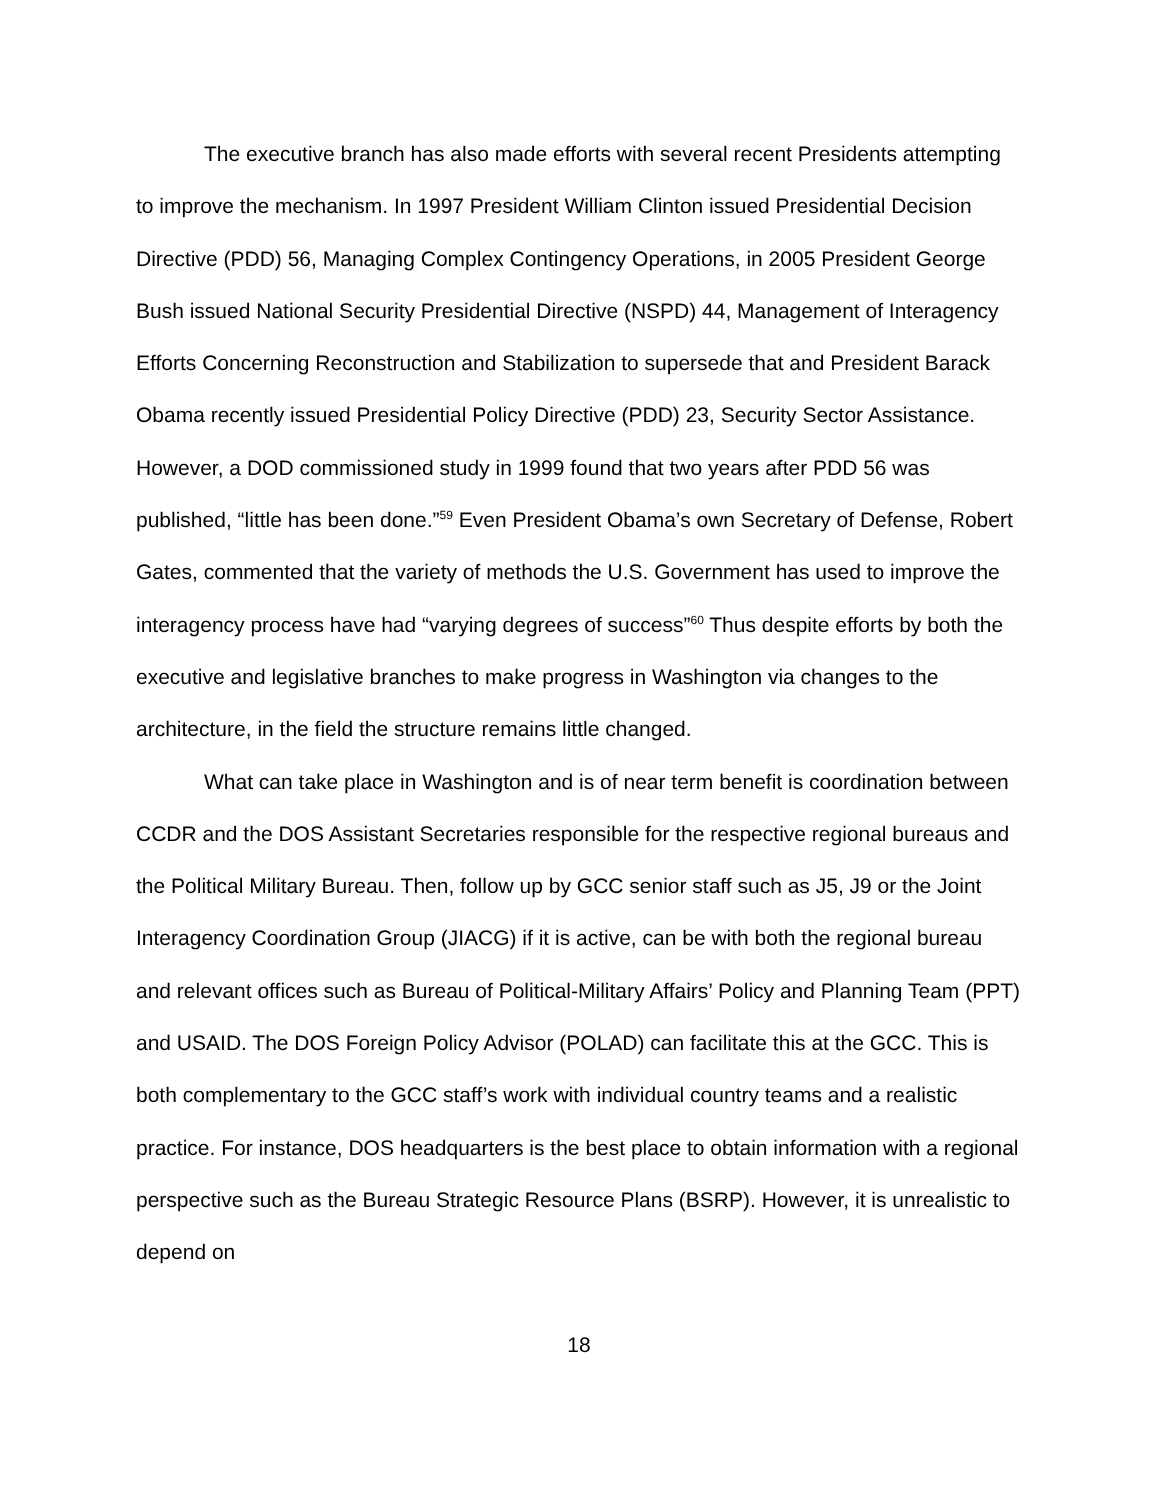The executive branch has also made efforts with several recent Presidents attempting to improve the mechanism. In 1997 President William Clinton issued Presidential Decision Directive (PDD) 56, Managing Complex Contingency Operations, in 2005 President George Bush issued National Security Presidential Directive (NSPD) 44, Management of Interagency Efforts Concerning Reconstruction and Stabilization to supersede that and President Barack Obama recently issued Presidential Policy Directive (PDD) 23, Security Sector Assistance. However, a DOD commissioned study in 1999 found that two years after PDD 56 was published, “little has been done.”<sup>59</sup> Even President Obama’s own Secretary of Defense, Robert Gates, commented that the variety of methods the U.S. Government has used to improve the interagency process have had “varying degrees of success”<sup>60</sup> Thus despite efforts by both the executive and legislative branches to make progress in Washington via changes to the architecture, in the field the structure remains little changed.
What can take place in Washington and is of near term benefit is coordination between CCDR and the DOS Assistant Secretaries responsible for the respective regional bureaus and the Political Military Bureau. Then, follow up by GCC senior staff such as J5, J9 or the Joint Interagency Coordination Group (JIACG) if it is active, can be with both the regional bureau and relevant offices such as Bureau of Political-Military Affairs’ Policy and Planning Team (PPT) and USAID. The DOS Foreign Policy Advisor (POLAD) can facilitate this at the GCC. This is both complementary to the GCC staff’s work with individual country teams and a realistic practice. For instance, DOS headquarters is the best place to obtain information with a regional perspective such as the Bureau Strategic Resource Plans (BSRP). However, it is unrealistic to depend on
18